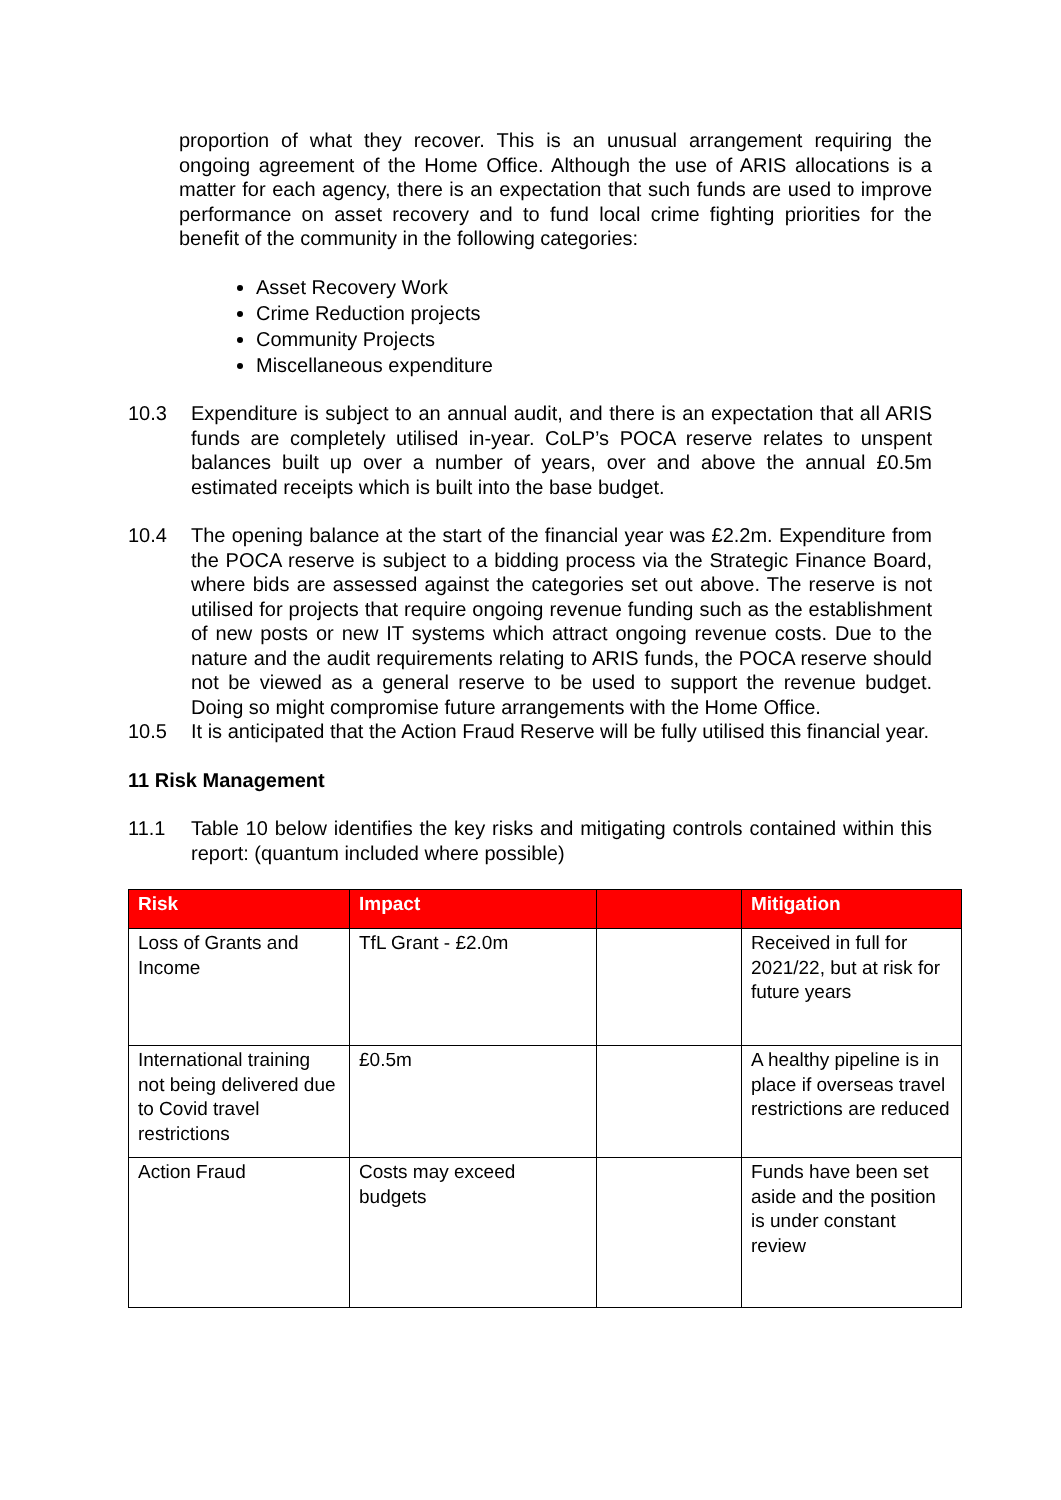proportion of what they recover. This is an unusual arrangement requiring the ongoing agreement of the Home Office. Although the use of ARIS allocations is a matter for each agency, there is an expectation that such funds are used to improve performance on asset recovery and to fund local crime fighting priorities for the benefit of the community in the following categories:
Asset Recovery Work
Crime Reduction projects
Community Projects
Miscellaneous expenditure
10.3 Expenditure is subject to an annual audit, and there is an expectation that all ARIS funds are completely utilised in-year. CoLP’s POCA reserve relates to unspent balances built up over a number of years, over and above the annual £0.5m estimated receipts which is built into the base budget.
10.4 The opening balance at the start of the financial year was £2.2m. Expenditure from the POCA reserve is subject to a bidding process via the Strategic Finance Board, where bids are assessed against the categories set out above. The reserve is not utilised for projects that require ongoing revenue funding such as the establishment of new posts or new IT systems which attract ongoing revenue costs. Due to the nature and the audit requirements relating to ARIS funds, the POCA reserve should not be viewed as a general reserve to be used to support the revenue budget. Doing so might compromise future arrangements with the Home Office.
10.5 It is anticipated that the Action Fraud Reserve will be fully utilised this financial year.
11 Risk Management
11.1 Table 10 below identifies the key risks and mitigating controls contained within this report: (quantum included where possible)
| Risk | Impact | | Mitigation |
| --- | --- | --- | --- |
| Loss of Grants and Income | TfL Grant - £2.0m | | Received in full for 2021/22, but at risk for future years |
| International training not being delivered due to Covid travel restrictions | £0.5m | | A healthy pipeline is in place if overseas travel restrictions are reduced |
| Action Fraud | Costs may exceed budgets | | Funds have been set aside and the position is under constant review |